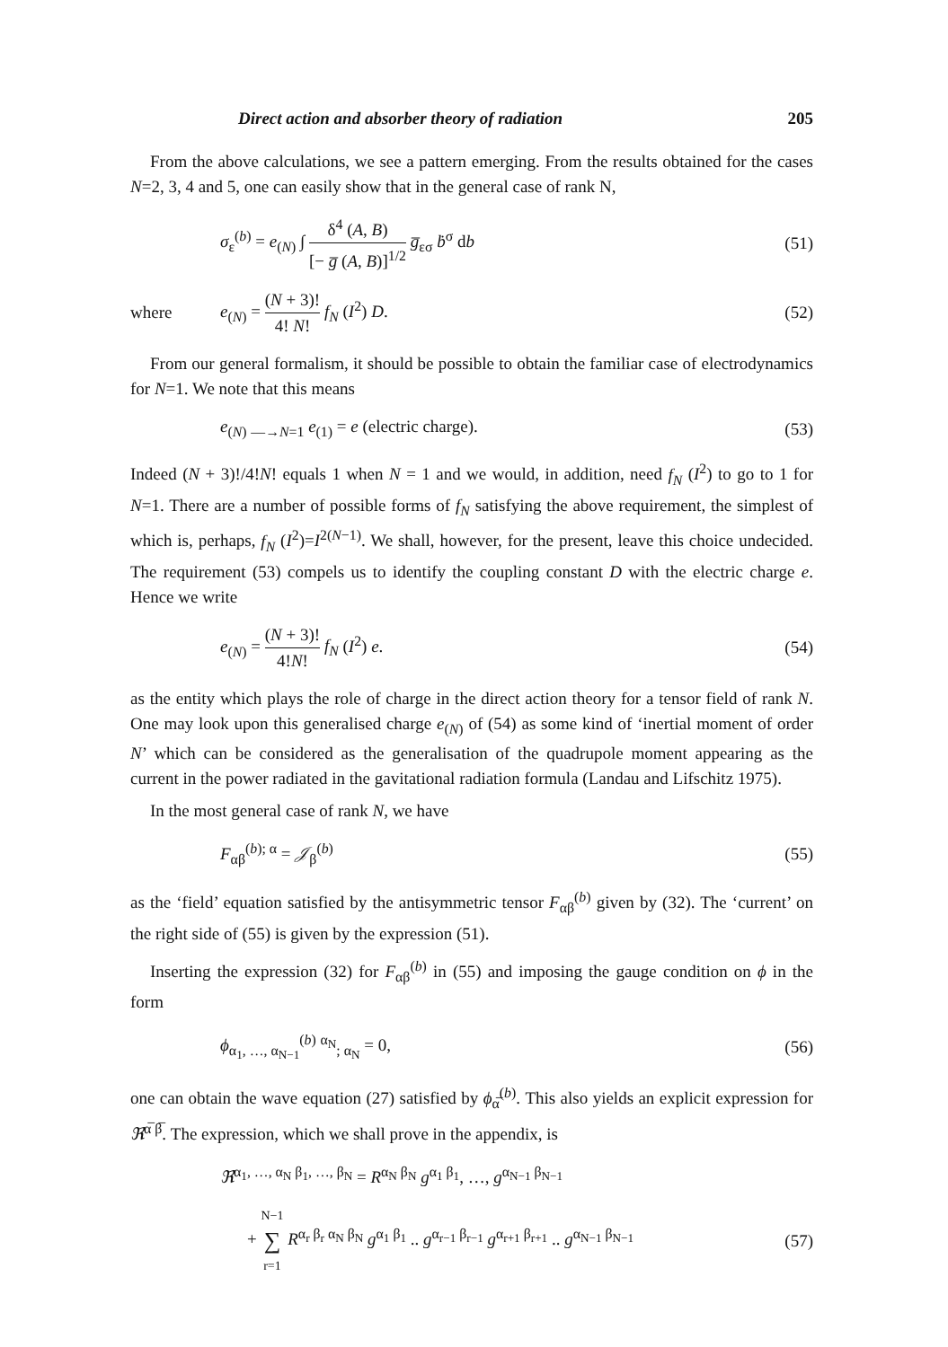Direct action and absorber theory of radiation 205
From the above calculations, we see a pattern emerging. From the results obtained for the cases N=2, 3, 4 and 5, one can easily show that in the general case of rank N,
σ<sub>ε</sub><sup>(b)</sup> = e<sub>(N)</sub> ∫ δ<sup>4</sup> (A, B) [− g̅ (A, B)]<sup>1/2</sup> g̅<sub>εσ</sub> ḃ<sup>σ</sup> db (51)
where e<sub>(N)</sub> = (N + 3)! 4! N! f<sub>N</sub> (I<sup>2</sup>) D. (52)
From our general formalism, it should be possible to obtain the familiar case of electrodynamics for N=1. We note that this means
e<sub>(N)</sub> <sub>—→N=1</sub> e<sub>(1)</sub> = e (electric charge). (53)
Indeed (N + 3)!/4!N! equals 1 when N = 1 and we would, in addition, need f<sub>N</sub> (I<sup>2</sup>) to go to 1 for N=1. There are a number of possible forms of f<sub>N</sub> satisfying the above requirement, the simplest of which is, perhaps, f<sub>N</sub> (I<sup>2</sup>)=I<sup>2(N−1)</sup>. We shall, however, for the present, leave this choice undecided. The requirement (53) compels us to identify the coupling constant D with the electric charge e. Hence we write
e<sub>(N)</sub> = (N + 3)! 4!N! f<sub>N</sub> (I<sup>2</sup>) e. (54)
as the entity which plays the role of charge in the direct action theory for a tensor field of rank N. One may look upon this generalised charge e<sub>(N)</sub> of (54) as some kind of ‘inertial moment of order N’ which can be considered as the generalisation of the quadrupole moment appearing as the current in the power radiated in the gavitational radiation formula (Landau and Lifschitz 1975).
In the most general case of rank N, we have
F<sub>αβ</sub><sup>(b); α</sup> = 𝒥<sub>β</sub><sup>(b)</sup> (55)
as the ‘field’ equation satisfied by the antisymmetric tensor F<sub>αβ</sub><sup>(b)</sup> given by (32). The ‘current’ on the right side of (55) is given by the expression (51).
Inserting the expression (32) for F<sub>αβ</sub><sup>(b)</sup> in (55) and imposing the gauge condition on ϕ in the form
ϕ<sub>α<sub>1</sub>, …, α<sub>N−1</sub></sub><sup>(b)</sup> <sup>α<sub>N</sub></sup><sub>; α<sub>N</sub></sub> = 0, (56)
one can obtain the wave equation (27) satisfied by ϕ<sub>α̅</sub><sup>(b)</sup>. This also yields an explicit expression for ℜ<sup>α̅ β̅</sup>. The expression, which we shall prove in the appendix, is
ℜ<sup>α<sub>1</sub>, …, α<sub>N</sub> β<sub>1</sub>, …, β<sub>N</sub></sup> = R<sup>α<sub>N</sub> β<sub>N</sub></sup> g<sup>α<sub>1</sub> β<sub>1</sub></sup>, …, g<sup>α<sub>N−1</sub> β<sub>N−1</sub></sup>
+ N−1 ∑ r=1 R<sup>α<sub>r</sub> β<sub>r</sub> α<sub>N</sub> β<sub>N</sub></sup> g<sup>α<sub>1</sub> β<sub>1</sub></sup> .. g<sup>α<sub>r−1</sub> β<sub>r−1</sub></sup> g<sup>α<sub>r+1</sub> β<sub>r+1</sub></sup> .. g<sup>α<sub>N−1</sub> β<sub>N−1</sub></sup> (57)